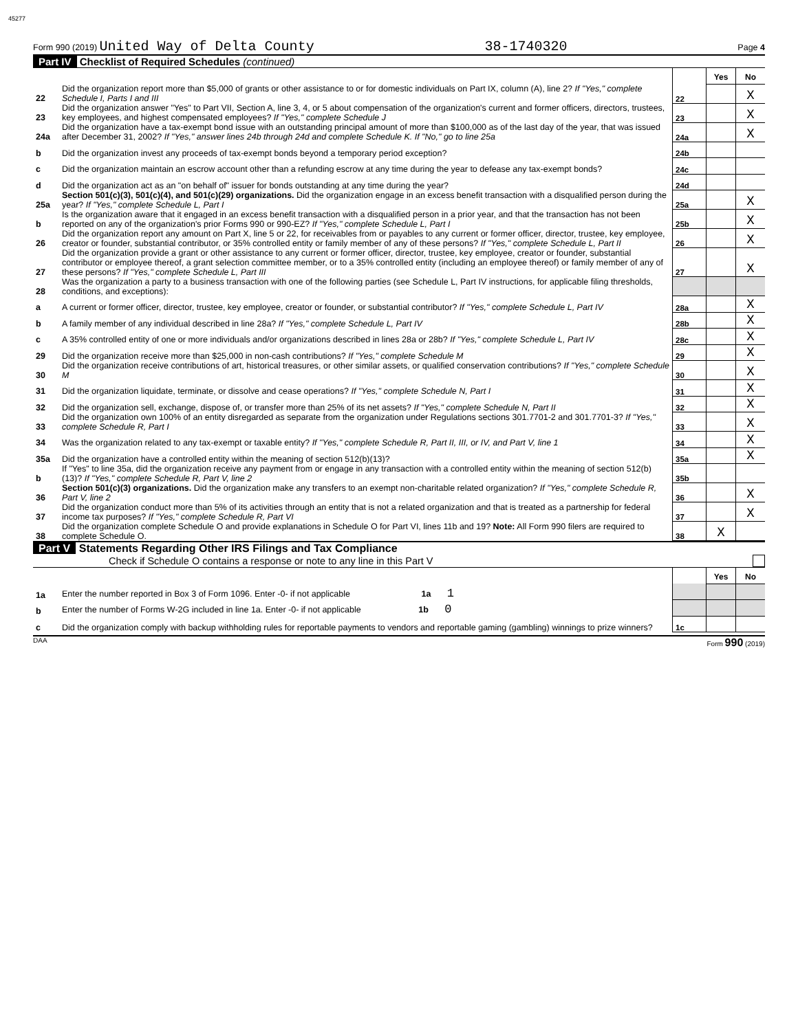45277
Form 990 (2019) United Way of Delta County 38-1740320 Page 4
Part IV Checklist of Required Schedules (continued)
| | | | Yes | No |
| 22 | Did the organization report more than $5,000 of grants or other assistance to or for domestic individuals on Part IX, column (A), line 2? If "Yes," complete Schedule I, Parts I and III | 22 | | X |
| 23 | Did the organization answer "Yes" to Part VII, Section A, line 3, 4, or 5 about compensation of the organization's current and former officers, directors, trustees, key employees, and highest compensated employees? If "Yes," complete Schedule J | 23 | | X |
| 24a | Did the organization have a tax-exempt bond issue with an outstanding principal amount of more than $100,000 as of the last day of the year, that was issued after December 31, 2002? If "Yes," answer lines 24b through 24d and complete Schedule K. If "No," go to line 25a | 24a | | X |
| b | Did the organization invest any proceeds of tax-exempt bonds beyond a temporary period exception? | 24b | | |
| c | Did the organization maintain an escrow account other than a refunding escrow at any time during the year to defease any tax-exempt bonds? | 24c | | |
| d | Did the organization act as an "on behalf of" issuer for bonds outstanding at any time during the year? | 24d | | |
| 25a | Section 501(c)(3), 501(c)(4), and 501(c)(29) organizations. Did the organization engage in an excess benefit transaction with a disqualified person during the year? If "Yes," complete Schedule L, Part I | 25a | | X |
| b | Is the organization aware that it engaged in an excess benefit transaction with a disqualified person in a prior year, and that the transaction has not been reported on any of the organization's prior Forms 990 or 990-EZ? If "Yes," complete Schedule L, Part I | 25b | | X |
| 26 | Did the organization report any amount on Part X, line 5 or 22, for receivables from or payables to any current or former officer, director, trustee, key employee, creator or founder, substantial contributor, or 35% controlled entity or family member of any of these persons? If "Yes," complete Schedule L, Part II | 26 | | X |
| 27 | Did the organization provide a grant or other assistance to any current or former officer, director, trustee, key employee, creator or founder, substantial contributor or employee thereof, a grant selection committee member, or to a 35% controlled entity (including an employee thereof) or family member of any of these persons? If "Yes," complete Schedule L, Part III | 27 | | X |
| 28 | Was the organization a party to a business transaction with one of the following parties (see Schedule L, Part IV instructions, for applicable filing thresholds, conditions, and exceptions): | | | |
| a | A current or former officer, director, trustee, key employee, creator or founder, or substantial contributor? If "Yes," complete Schedule L, Part IV | 28a | | X |
| b | A family member of any individual described in line 28a? If "Yes," complete Schedule L, Part IV | 28b | | X |
| c | A 35% controlled entity of one or more individuals and/or organizations described in lines 28a or 28b? If "Yes," complete Schedule L, Part IV | 28c | | X |
| 29 | Did the organization receive more than $25,000 in non-cash contributions? If "Yes," complete Schedule M | 29 | | X |
| 30 | Did the organization receive contributions of art, historical treasures, or other similar assets, or qualified conservation contributions? If "Yes," complete Schedule M | 30 | | X |
| 31 | Did the organization liquidate, terminate, or dissolve and cease operations? If "Yes," complete Schedule N, Part I | 31 | | X |
| 32 | Did the organization sell, exchange, dispose of, or transfer more than 25% of its net assets? If "Yes," complete Schedule N, Part II | 32 | | X |
| 33 | Did the organization own 100% of an entity disregarded as separate from the organization under Regulations sections 301.7701-2 and 301.7701-3? If "Yes," complete Schedule R, Part I | 33 | | X |
| 34 | Was the organization related to any tax-exempt or taxable entity? If "Yes," complete Schedule R, Part II, III, or IV, and Part V, line 1 | 34 | | X |
| 35a | Did the organization have a controlled entity within the meaning of section 512(b)(13)? | 35a | | X |
| b | If "Yes" to line 35a, did the organization receive any payment from or engage in any transaction with a controlled entity within the meaning of section 512(b)(13)? If "Yes," complete Schedule R, Part V, line 2 | 35b | | |
| 36 | Section 501(c)(3) organizations. Did the organization make any transfers to an exempt non-charitable related organization? If "Yes," complete Schedule R, Part V, line 2 | 36 | | X |
| 37 | Did the organization conduct more than 5% of its activities through an entity that is not a related organization and that is treated as a partnership for federal income tax purposes? If "Yes," complete Schedule R, Part VI | 37 | | X |
| 38 | Did the organization complete Schedule O and provide explanations in Schedule O for Part VI, lines 11b and 19? Note: All Form 990 filers are required to complete Schedule O. | 38 | X | |
Part V Statements Regarding Other IRS Filings and Tax Compliance
Check if Schedule O contains a response or note to any line in this Part V
| | | | Yes | No |
| 1a | Enter the number reported in Box 3 of Form 1096. Enter -0- if not applicable 1a 1 | | | |
| b | Enter the number of Forms W-2G included in line 1a. Enter -0- if not applicable 1b 0 | | | |
| c | Did the organization comply with backup withholding rules for reportable payments to vendors and reportable gaming (gambling) winnings to prize winners? | 1c | | |
DAA Form 990 (2019)